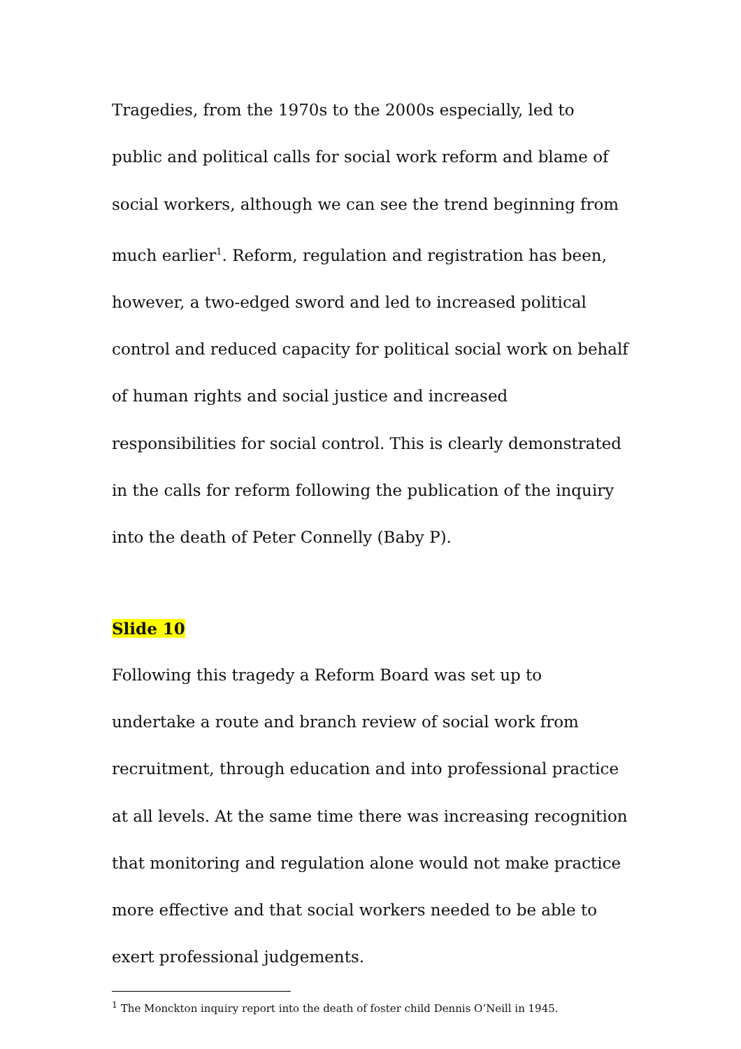Tragedies, from the 1970s to the 2000s especially, led to public and political calls for social work reform and blame of social workers, although we can see the trend beginning from much earlier<sup>1</sup>. Reform, regulation and registration has been, however, a two-edged sword and led to increased political control and reduced capacity for political social work on behalf of human rights and social justice and increased responsibilities for social control. This is clearly demonstrated in the calls for reform following the publication of the inquiry into the death of Peter Connelly (Baby P).
Slide 10
Following this tragedy a Reform Board was set up to undertake a route and branch review of social work from recruitment, through education and into professional practice at all levels. At the same time there was increasing recognition that monitoring and regulation alone would not make practice more effective and that social workers needed to be able to exert professional judgements.
<sup>1</sup> The Monckton inquiry report into the death of foster child Dennis O’Neill in 1945.